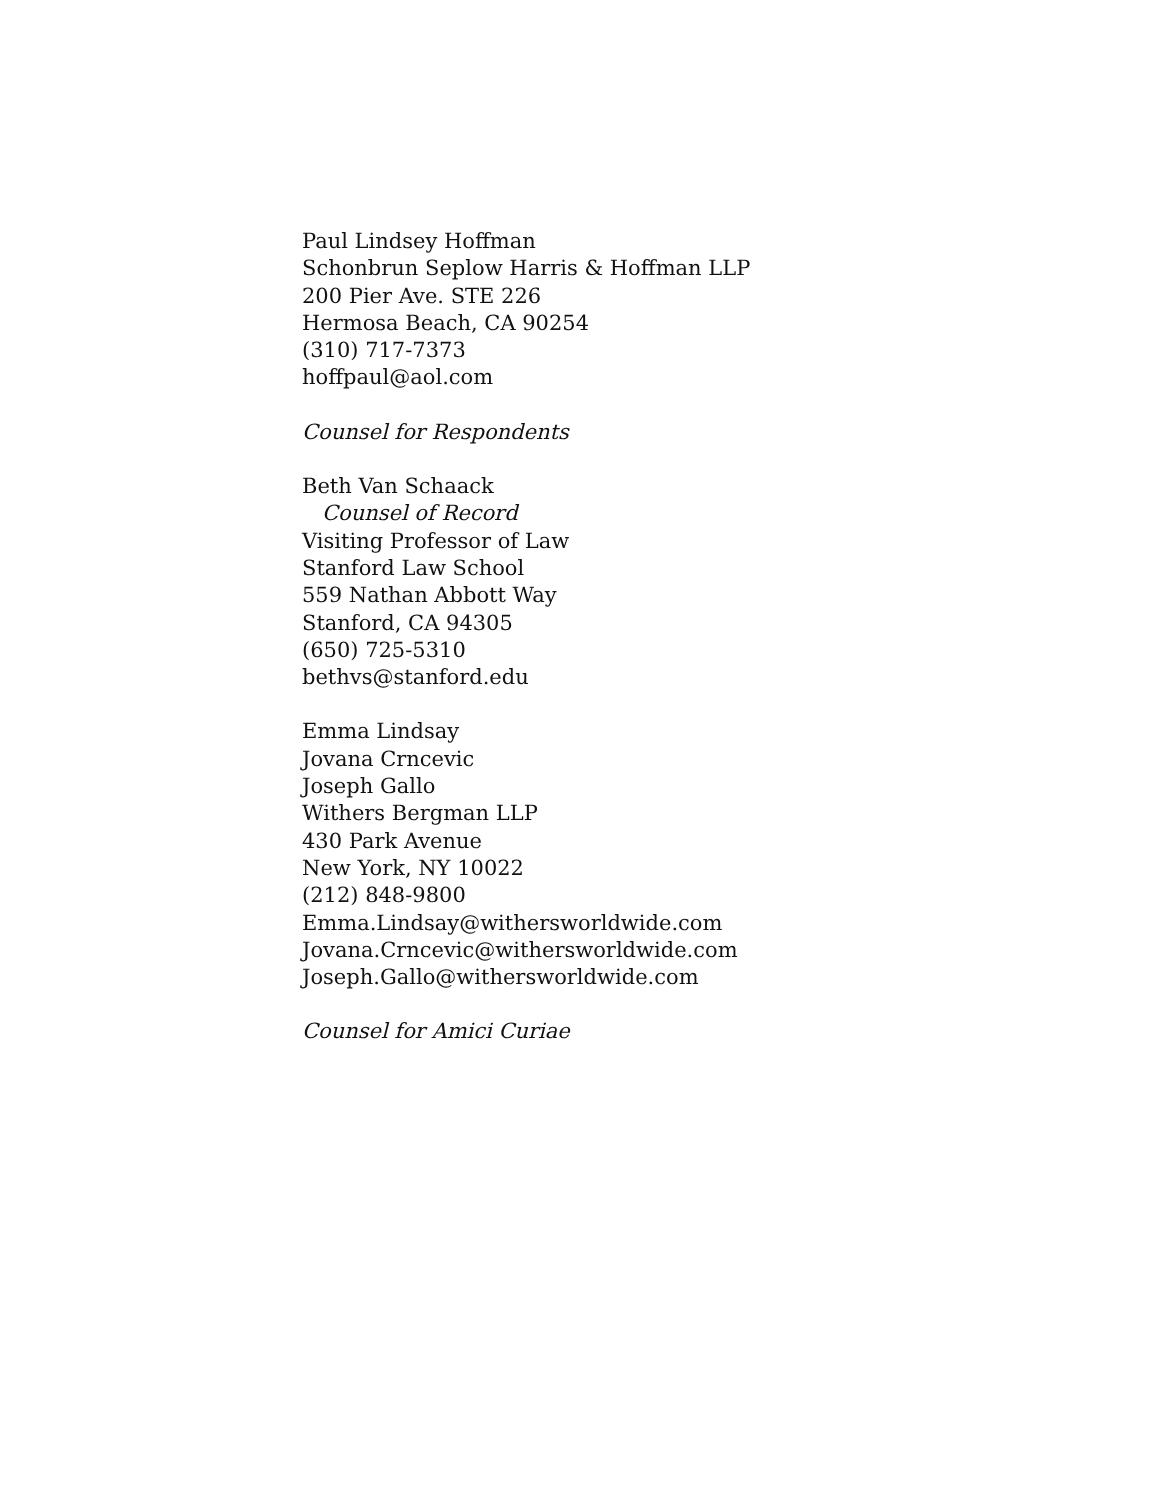Paul Lindsey Hoffman
Schonbrun Seplow Harris & Hoffman LLP
200 Pier Ave. STE 226
Hermosa Beach, CA 90254
(310) 717-7373
hoffpaul@aol.com
Counsel for Respondents
Beth Van Schaack
Counsel of Record
Visiting Professor of Law
Stanford Law School
559 Nathan Abbott Way
Stanford, CA 94305
(650) 725-5310
bethvs@stanford.edu
Emma Lindsay
Jovana Crncevic
Joseph Gallo
Withers Bergman LLP
430 Park Avenue
New York, NY 10022
(212) 848-9800
Emma.Lindsay@withersworldwide.com
Jovana.Crncevic@withersworldwide.com
Joseph.Gallo@withersworldwide.com
Counsel for Amici Curiae